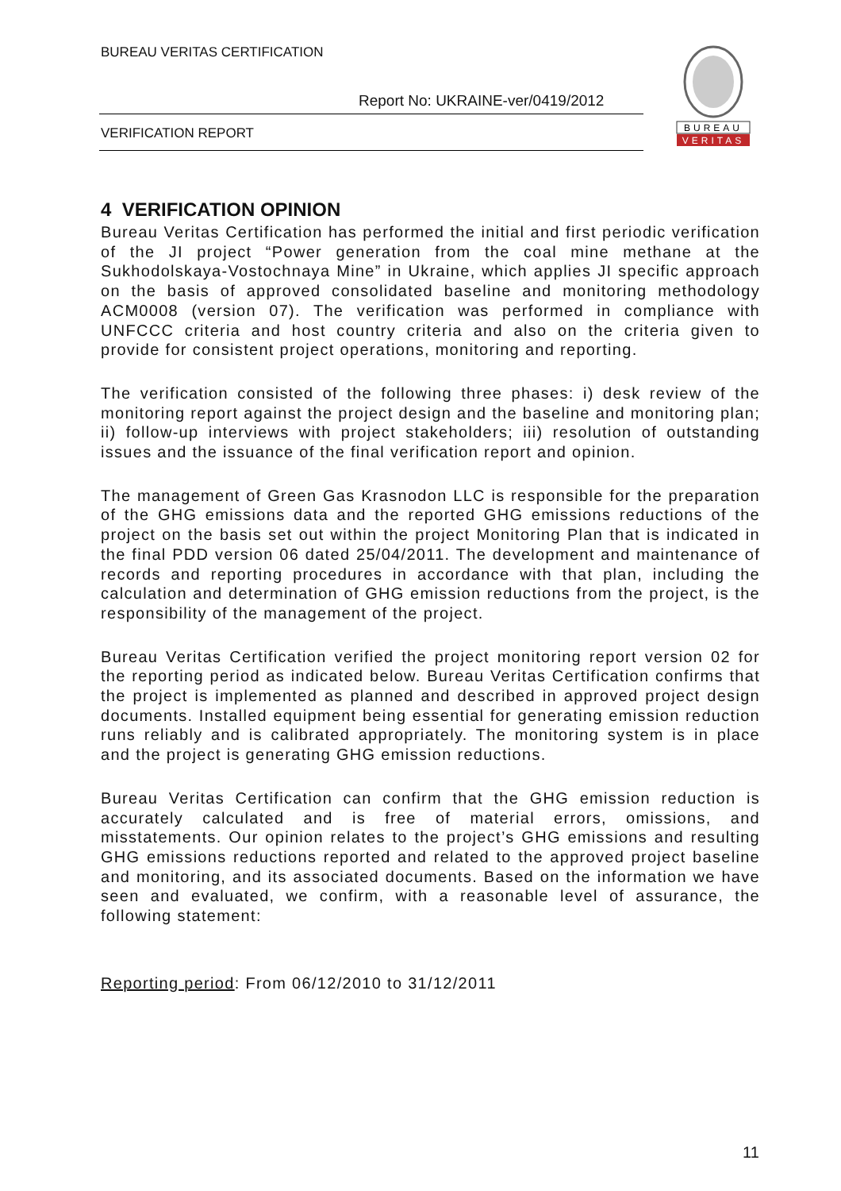BUREAU VERITAS CERTIFICATION
Report No: UKRAINE-ver/0419/2012
VERIFICATION REPORT
BUREAU
VERITAS
4 VERIFICATION OPINION
Bureau Veritas Certification has performed the initial and first periodic verification of the JI project “Power generation from the coal mine methane at the Sukhodolskaya-Vostochnaya Mine” in Ukraine, which applies JI specific approach on the basis of approved consolidated baseline and monitoring methodology ACM0008 (version 07). The verification was performed in compliance with UNFCCC criteria and host country criteria and also on the criteria given to provide for consistent project operations, monitoring and reporting.
The verification consisted of the following three phases: i) desk review of the monitoring report against the project design and the baseline and monitoring plan; ii) follow-up interviews with project stakeholders; iii) resolution of outstanding issues and the issuance of the final verification report and opinion.
The management of Green Gas Krasnodon LLC is responsible for the preparation of the GHG emissions data and the reported GHG emissions reductions of the project on the basis set out within the project Monitoring Plan that is indicated in the final PDD version 06 dated 25/04/2011. The development and maintenance of records and reporting procedures in accordance with that plan, including the calculation and determination of GHG emission reductions from the project, is the responsibility of the management of the project.
Bureau Veritas Certification verified the project monitoring report version 02 for the reporting period as indicated below. Bureau Veritas Certification confirms that the project is implemented as planned and described in approved project design documents. Installed equipment being essential for generating emission reduction runs reliably and is calibrated appropriately. The monitoring system is in place and the project is generating GHG emission reductions.
Bureau Veritas Certification can confirm that the GHG emission reduction is accurately calculated and is free of material errors, omissions, and misstatements. Our opinion relates to the project’s GHG emissions and resulting GHG emissions reductions reported and related to the approved project baseline and monitoring, and its associated documents. Based on the information we have seen and evaluated, we confirm, with a reasonable level of assurance, the following statement:
Reporting period: From 06/12/2010 to 31/12/2011
11